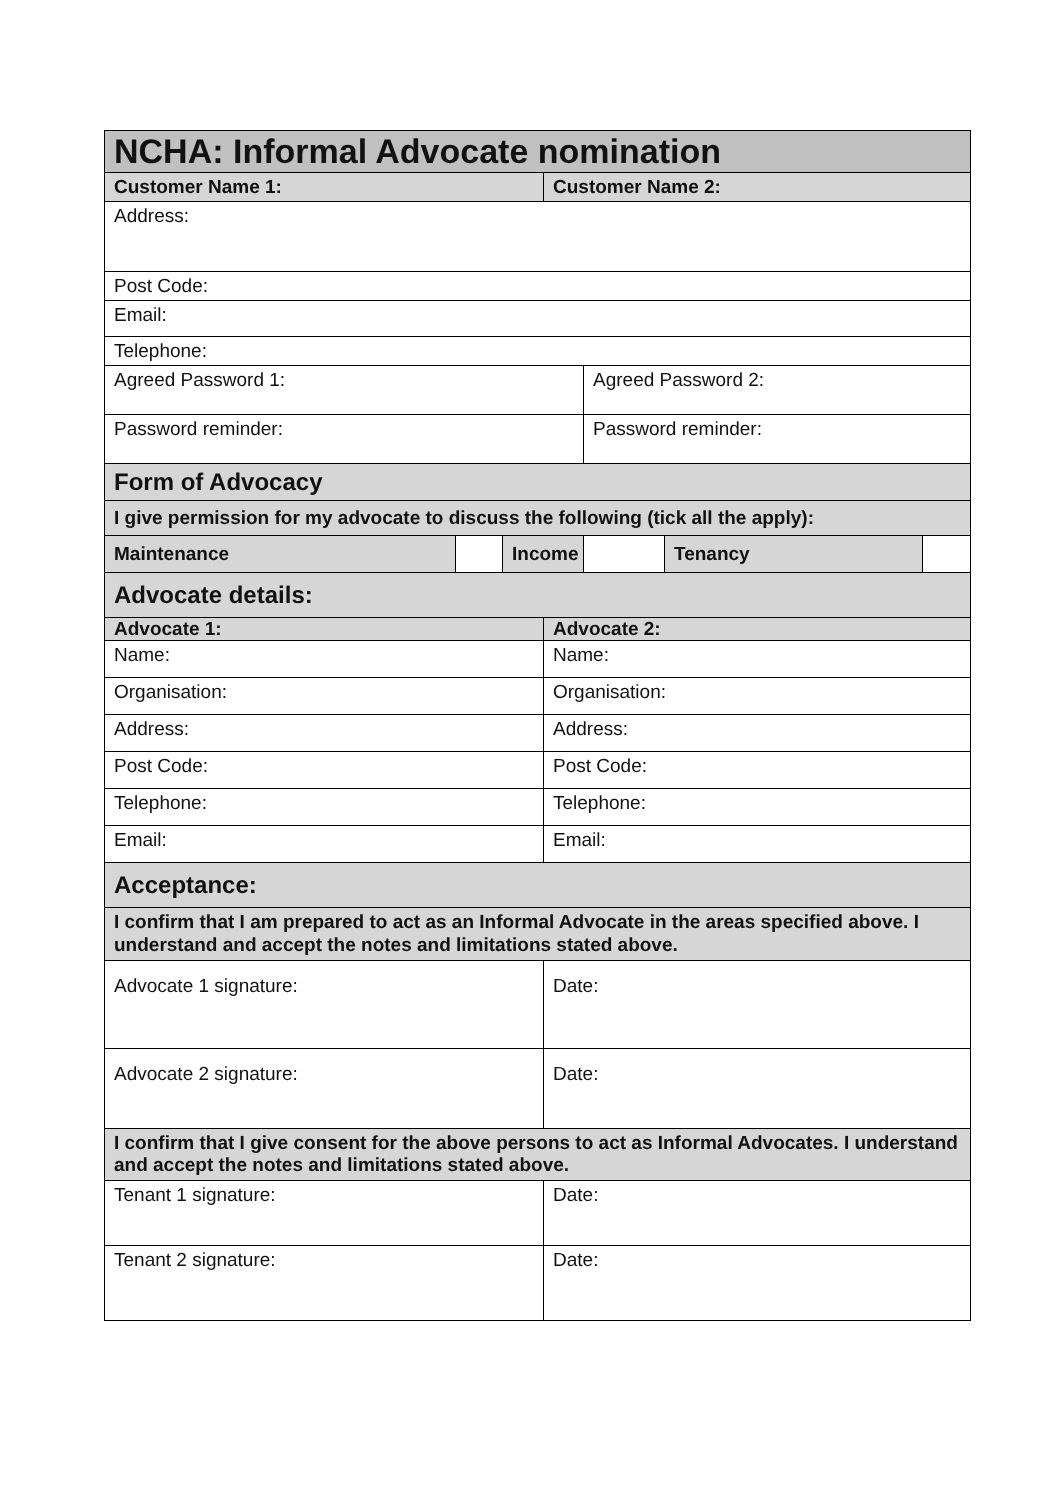| NCHA: Informal Advocate nomination | | | | | | |
| Customer Name 1: | | | Customer Name 2: | | | |
| Address: | | | | | | |
| Post Code: | | | | | | |
| Email: | | | | | | |
| Telephone: | | | | | | |
| Agreed Password 1: | | | | Agreed Password 2: | | |
| Password reminder: | | | | Password reminder: | | |
| Form of Advocacy | | | | | | |
| I give permission for my advocate to discuss the following (tick all the apply): | | | | | | |
| Maintenance | | Income | | | Tenancy | |
| Advocate details: | | | | | | |
| Advocate 1: | | | Advocate 2: | | | |
| Name: | | | Name: | | | |
| Organisation: | | | Organisation: | | | |
| Address: | | | Address: | | | |
| Post Code: | | | Post Code: | | | |
| Telephone: | | | Telephone: | | | |
| Email: | | | Email: | | | |
| Acceptance: | | | | | | |
| I confirm that I am prepared to act as an Informal Advocate in the areas specified above. I understand and accept the notes and limitations stated above. | | | | | | |
| Advocate 1 signature: | | | Date: | | | |
| Advocate 2 signature: | | | Date: | | | |
| I confirm that I give consent for the above persons to act as Informal Advocates. I understand and accept the notes and limitations stated above. | | | | | | |
| Tenant 1 signature: | | | Date: | | | |
| Tenant 2 signature: | | | Date: | | | |